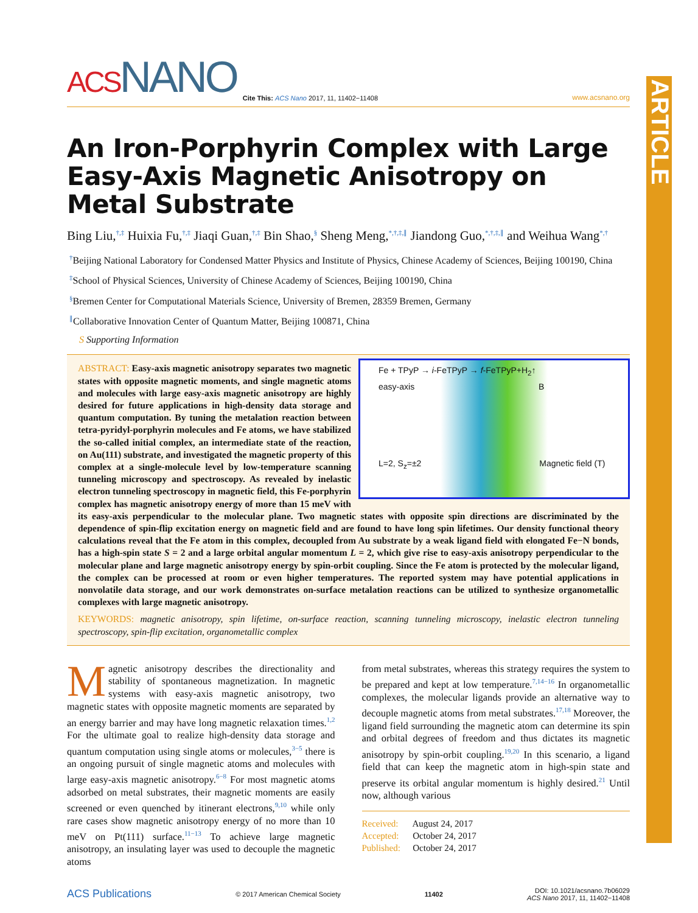ARTICLE
ACS NANO
Cite This: ACS Nano 2017, 11, 11402−11408
www.acsnano.org
An Iron-Porphyrin Complex with Large Easy-Axis Magnetic Anisotropy on Metal Substrate
Bing Liu,<sup>†,‡</sup> Huixia Fu,<sup>†,‡</sup> Jiaqi Guan,<sup>†,‡</sup> Bin Shao,<sup>§</sup> Sheng Meng,<sup>*,†,‡,∥</sup> Jiandong Guo,<sup>*,†,‡,∥</sup> and Weihua Wang<sup>*,†</sup>
<sup>†</sup> Beijing National Laboratory for Condensed Matter Physics and Institute of Physics, Chinese Academy of Sciences, Beijing 100190, China
<sup>‡</sup> School of Physical Sciences, University of Chinese Academy of Sciences, Beijing 100190, China
<sup>§</sup> Bremen Center for Computational Materials Science, University of Bremen, 28359 Bremen, Germany
<sup>∥</sup>Collaborative Innovation Center of Quantum Matter, Beijing 100871, China
S Supporting Information
Fe + TPyP → i-FeTPyP → f-FeTPyP+H<sub>2</sub>↑
easy-axis B
L=2, S<sub>z</sub>=±2 Magnetic field (T)
ABSTRACT: Easy-axis magnetic anisotropy separates two magnetic states with opposite magnetic moments, and single magnetic atoms and molecules with large easy-axis magnetic anisotropy are highly desired for future applications in high-density data storage and quantum computation. By tuning the metalation reaction between tetra-pyridyl-porphyrin molecules and Fe atoms, we have stabilized the so-called initial complex, an intermediate state of the reaction, on Au(111) substrate, and investigated the magnetic property of this complex at a single-molecule level by low-temperature scanning tunneling microscopy and spectroscopy. As revealed by inelastic electron tunneling spectroscopy in magnetic field, this Fe-porphyrin complex has magnetic anisotropy energy of more than 15 meV with its easy-axis perpendicular to the molecular plane. Two magnetic states with opposite spin directions are discriminated by the dependence of spin-flip excitation energy on magnetic field and are found to have long spin lifetimes. Our density functional theory calculations reveal that the Fe atom in this complex, decoupled from Au substrate by a weak ligand field with elongated Fe−N bonds, has a high-spin state S = 2 and a large orbital angular momentum L = 2, which give rise to easy-axis anisotropy perpendicular to the molecular plane and large magnetic anisotropy energy by spin-orbit coupling. Since the Fe atom is protected by the molecular ligand, the complex can be processed at room or even higher temperatures. The reported system may have potential applications in nonvolatile data storage, and our work demonstrates on-surface metalation reactions can be utilized to synthesize organometallic complexes with large magnetic anisotropy.
KEYWORDS: magnetic anisotropy, spin lifetime, on-surface reaction, scanning tunneling microscopy, inelastic electron tunneling spectroscopy, spin-flip excitation, organometallic complex
Magnetic anisotropy describes the directionality and stability of spontaneous magnetization. In magnetic systems with easy-axis magnetic anisotropy, two magnetic states with opposite magnetic moments are separated by an energy barrier and may have long magnetic relaxation times.<sup>1,2</sup> For the ultimate goal to realize high-density data storage and quantum computation using single atoms or molecules,<sup>3−5</sup> there is an ongoing pursuit of single magnetic atoms and molecules with large easy-axis magnetic anisotropy.<sup>6−8</sup> For most magnetic atoms adsorbed on metal substrates, their magnetic moments are easily screened or even quenched by itinerant electrons,<sup>9,10</sup> while only rare cases show magnetic anisotropy energy of no more than 10 meV on Pt(111) surface.<sup>11−13</sup> To achieve large magnetic anisotropy, an insulating layer was used to decouple the magnetic atoms
from metal substrates, whereas this strategy requires the system to be prepared and kept at low temperature.<sup>7,14−16</sup> In organometallic complexes, the molecular ligands provide an alternative way to decouple magnetic atoms from metal substrates.<sup>17,18</sup> Moreover, the ligand field surrounding the magnetic atom can determine its spin and orbital degrees of freedom and thus dictates its magnetic anisotropy by spin-orbit coupling.<sup>19,20</sup> In this scenario, a ligand field that can keep the magnetic atom in high-spin state and preserve its orbital angular momentum is highly desired.<sup>21</sup> Until now, although various
Received: August 24, 2017
Accepted: October 24, 2017
Published: October 24, 2017
ACS Publications © 2017 American Chemical Society 11402 DOI: 10.1021/acsnano.7b06029
ACS Nano 2017, 11, 11402−11408